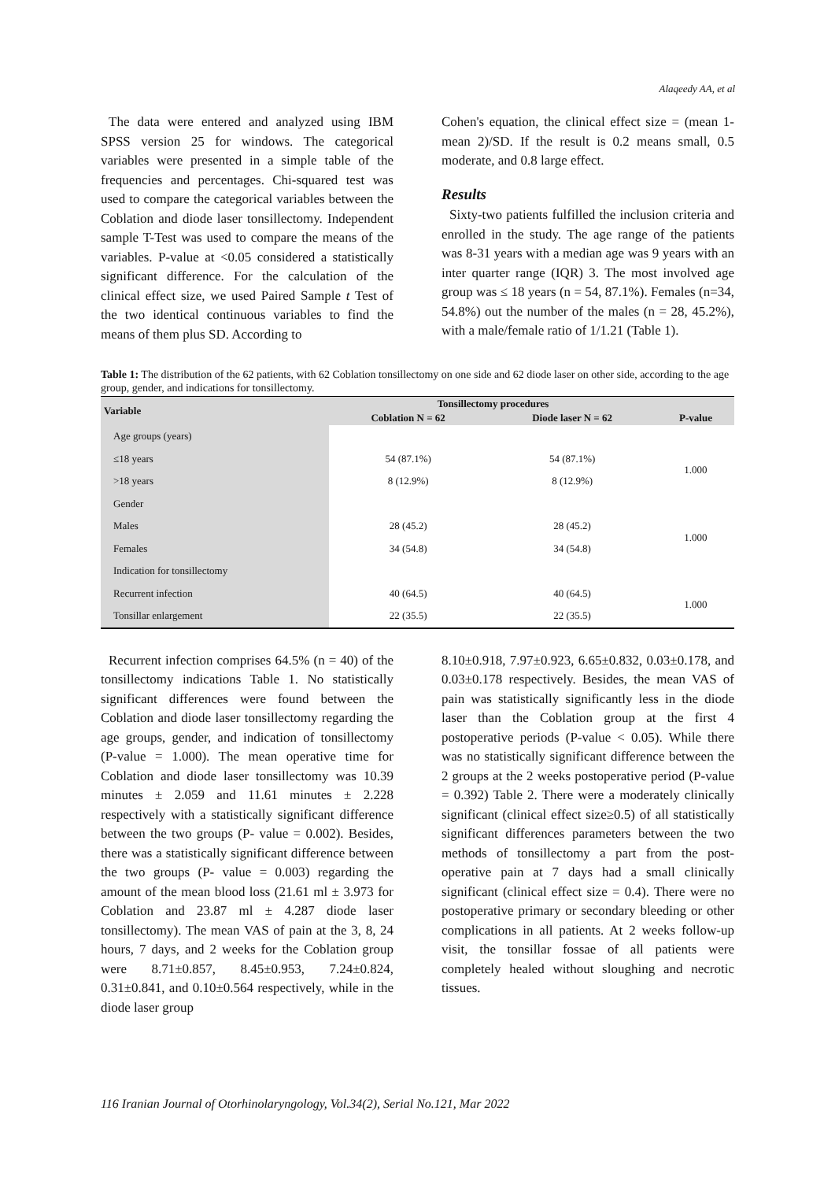Alaqeedy AA, et al
The data were entered and analyzed using IBM SPSS version 25 for windows. The categorical variables were presented in a simple table of the frequencies and percentages. Chi-squared test was used to compare the categorical variables between the Coblation and diode laser tonsillectomy. Independent sample T-Test was used to compare the means of the variables. P-value at <0.05 considered a statistically significant difference. For the calculation of the clinical effect size, we used Paired Sample t Test of the two identical continuous variables to find the means of them plus SD. According to
Cohen's equation, the clinical effect size = (mean 1- mean 2)/SD. If the result is 0.2 means small, 0.5 moderate, and 0.8 large effect.
Results
Sixty-two patients fulfilled the inclusion criteria and enrolled in the study. The age range of the patients was 8-31 years with a median age was 9 years with an inter quarter range (IQR) 3. The most involved age group was ≤ 18 years (n = 54, 87.1%). Females (n=34, 54.8%) out the number of the males (n = 28, 45.2%), with a male/female ratio of 1/1.21 (Table 1).
Table 1: The distribution of the 62 patients, with 62 Coblation tonsillectomy on one side and 62 diode laser on other side, according to the age group, gender, and indications for tonsillectomy.
| Variable | Tonsillectomy procedures | | P-value |
| --- | --- | --- | --- |
| | Coblation N = 62 | Diode laser N = 62 | |
| Age groups (years) | | | |
| ≤18 years | 54 (87.1%) | 54 (87.1%) | 1.000 |
| >18 years | 8 (12.9%) | 8 (12.9%) | |
| Gender | | | |
| Males | 28 (45.2) | 28 (45.2) | 1.000 |
| Females | 34 (54.8) | 34 (54.8) | |
| Indication for tonsillectomy | | | |
| Recurrent infection | 40 (64.5) | 40 (64.5) | 1.000 |
| Tonsillar enlargement | 22 (35.5) | 22 (35.5) | |
Recurrent infection comprises 64.5% (n = 40) of the tonsillectomy indications Table 1. No statistically significant differences were found between the Coblation and diode laser tonsillectomy regarding the age groups, gender, and indication of tonsillectomy (P-value = 1.000). The mean operative time for Coblation and diode laser tonsillectomy was 10.39 minutes ± 2.059 and 11.61 minutes ± 2.228 respectively with a statistically significant difference between the two groups (P- value = 0.002). Besides, there was a statistically significant difference between the two groups (P- value = 0.003) regarding the amount of the mean blood loss (21.61 ml ± 3.973 for Coblation and 23.87 ml ± 4.287 diode laser tonsillectomy). The mean VAS of pain at the 3, 8, 24 hours, 7 days, and 2 weeks for the Coblation group were 8.71±0.857, 8.45±0.953, 7.24±0.824, 0.31±0.841, and 0.10±0.564 respectively, while in the diode laser group
8.10±0.918, 7.97±0.923, 6.65±0.832, 0.03±0.178, and 0.03±0.178 respectively. Besides, the mean VAS of pain was statistically significantly less in the diode laser than the Coblation group at the first 4 postoperative periods (P-value < 0.05). While there was no statistically significant difference between the 2 groups at the 2 weeks postoperative period (P-value = 0.392) Table 2. There were a moderately clinically significant (clinical effect size≥0.5) of all statistically significant differences parameters between the two methods of tonsillectomy a part from the post-operative pain at 7 days had a small clinically significant (clinical effect size = 0.4). There were no postoperative primary or secondary bleeding or other complications in all patients. At 2 weeks follow-up visit, the tonsillar fossae of all patients were completely healed without sloughing and necrotic tissues.
116 Iranian Journal of Otorhinolaryngology, Vol.34(2), Serial No.121, Mar 2022